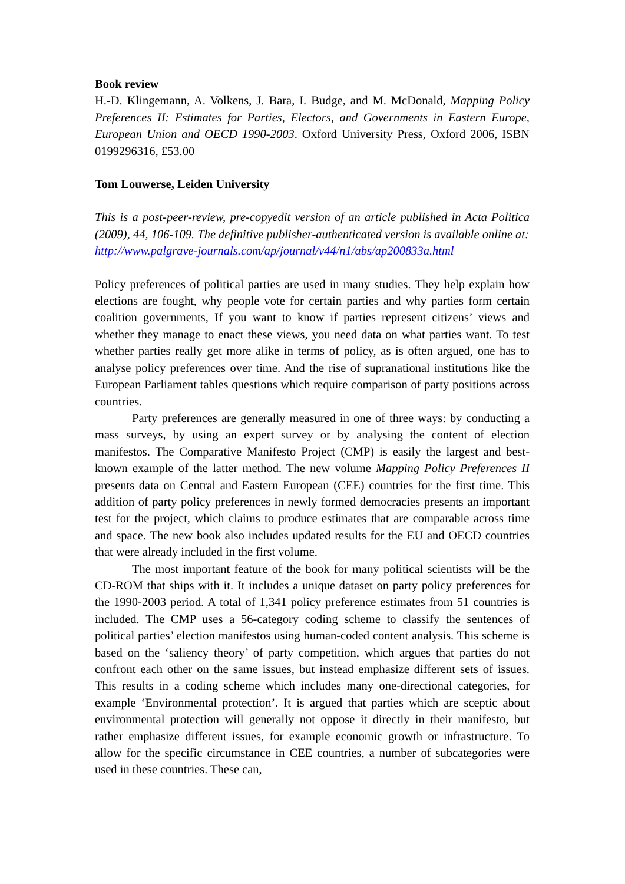Book review
H.-D. Klingemann, A. Volkens, J. Bara, I. Budge, and M. McDonald, Mapping Policy Preferences II: Estimates for Parties, Electors, and Governments in Eastern Europe, European Union and OECD 1990-2003. Oxford University Press, Oxford 2006, ISBN 0199296316, £53.00
Tom Louwerse, Leiden University
This is a post-peer-review, pre-copyedit version of an article published in Acta Politica (2009), 44, 106-109. The definitive publisher-authenticated version is available online at:
http://www.palgrave-journals.com/ap/journal/v44/n1/abs/ap200833a.html
Policy preferences of political parties are used in many studies. They help explain how elections are fought, why people vote for certain parties and why parties form certain coalition governments, If you want to know if parties represent citizens’ views and whether they manage to enact these views, you need data on what parties want. To test whether parties really get more alike in terms of policy, as is often argued, one has to analyse policy preferences over time. And the rise of supranational institutions like the European Parliament tables questions which require comparison of party positions across countries.
Party preferences are generally measured in one of three ways: by conducting a mass surveys, by using an expert survey or by analysing the content of election manifestos. The Comparative Manifesto Project (CMP) is easily the largest and best-known example of the latter method. The new volume Mapping Policy Preferences II presents data on Central and Eastern European (CEE) countries for the first time. This addition of party policy preferences in newly formed democracies presents an important test for the project, which claims to produce estimates that are comparable across time and space. The new book also includes updated results for the EU and OECD countries that were already included in the first volume.
The most important feature of the book for many political scientists will be the CD-ROM that ships with it. It includes a unique dataset on party policy preferences for the 1990-2003 period. A total of 1,341 policy preference estimates from 51 countries is included. The CMP uses a 56-category coding scheme to classify the sentences of political parties’ election manifestos using human-coded content analysis. This scheme is based on the ‘saliency theory’ of party competition, which argues that parties do not confront each other on the same issues, but instead emphasize different sets of issues. This results in a coding scheme which includes many one-directional categories, for example ‘Environmental protection’. It is argued that parties which are sceptic about environmental protection will generally not oppose it directly in their manifesto, but rather emphasize different issues, for example economic growth or infrastructure. To allow for the specific circumstance in CEE countries, a number of subcategories were used in these countries. These can,